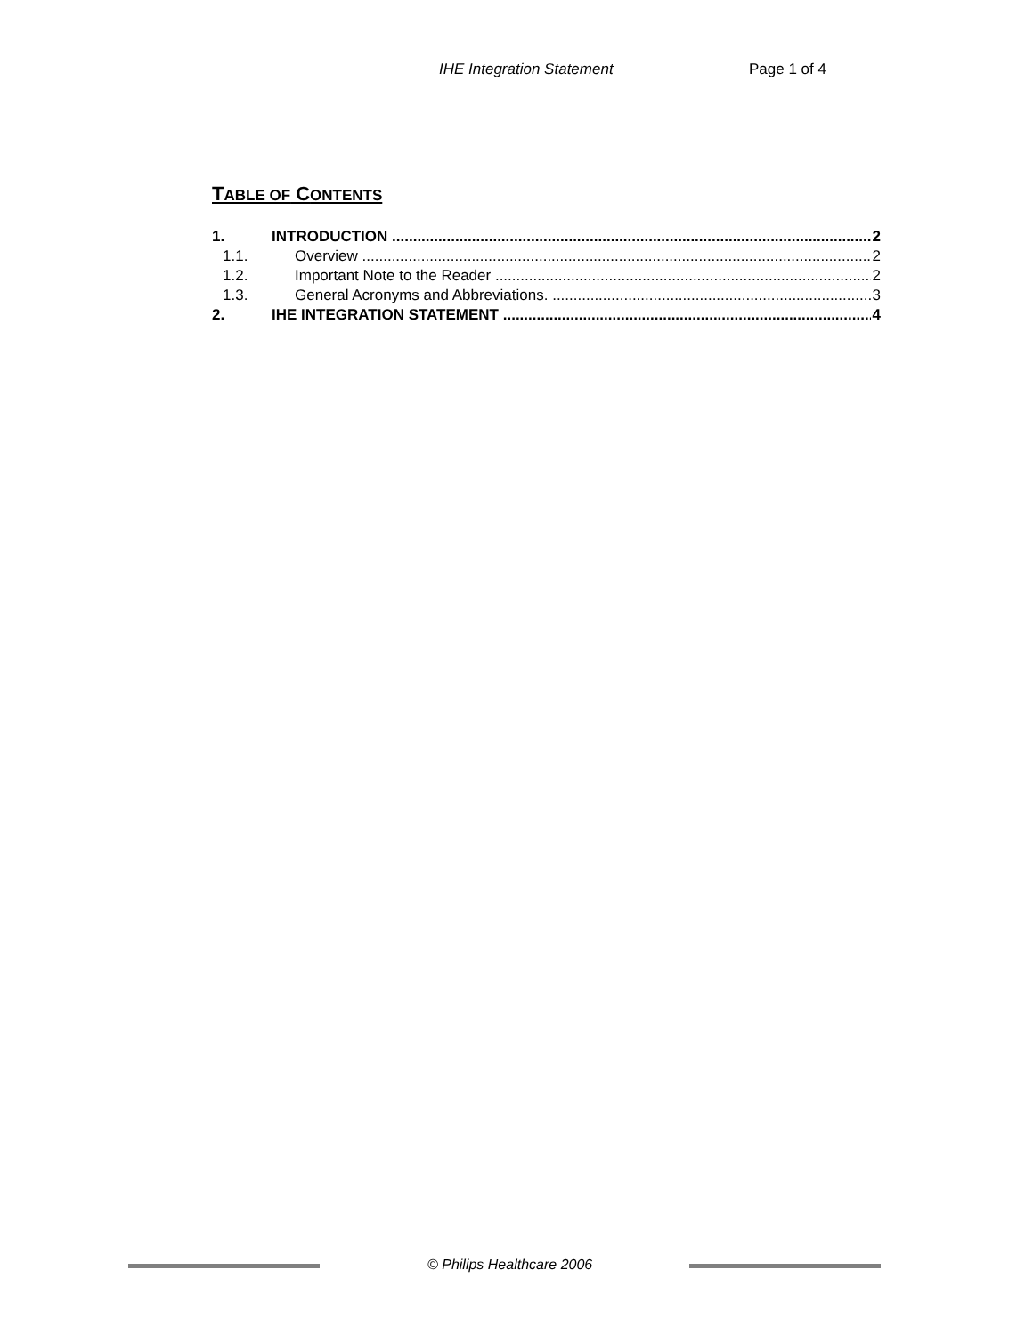IHE Integration Statement Page 1 of 4
TABLE OF CONTENTS
1. INTRODUCTION 2
1.1. Overview 2
1.2. Important Note to the Reader 2
1.3. General Acronyms and Abbreviations. 3
2. IHE INTEGRATION STATEMENT 4
© Philips Healthcare 2006